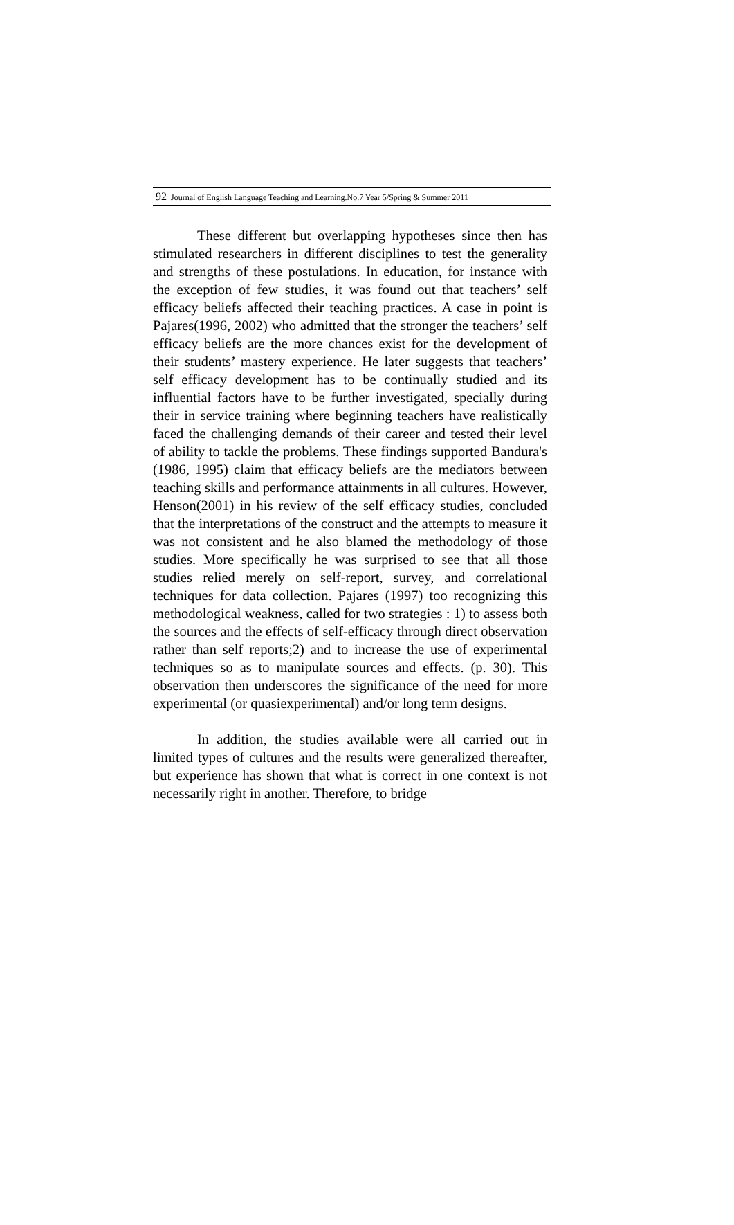92 Journal of English Language Teaching and Learning.No.7 Year 5/Spring & Summer 2011
These different but overlapping hypotheses since then has stimulated researchers in different disciplines to test the generality and strengths of these postulations. In education, for instance with the exception of few studies, it was found out that teachers’ self efficacy beliefs affected their teaching practices. A case in point is Pajares(1996, 2002) who admitted that the stronger the teachers’ self efficacy beliefs are the more chances exist for the development of their students’ mastery experience. He later suggests that teachers’ self efficacy development has to be continually studied and its influential factors have to be further investigated, specially during their in service training where beginning teachers have realistically faced the challenging demands of their career and tested their level of ability to tackle the problems. These findings supported Bandura's (1986, 1995) claim that efficacy beliefs are the mediators between teaching skills and performance attainments in all cultures. However, Henson(2001) in his review of the self efficacy studies, concluded that the interpretations of the construct and the attempts to measure it was not consistent and he also blamed the methodology of those studies. More specifically he was surprised to see that all those studies relied merely on self-report, survey, and correlational techniques for data collection. Pajares (1997) too recognizing this methodological weakness, called for two strategies : 1) to assess both the sources and the effects of self-efficacy through direct observation rather than self reports;2) and to increase the use of experimental techniques so as to manipulate sources and effects. (p. 30). This observation then underscores the significance of the need for more experimental (or quasiexperimental) and/or long term designs.
In addition, the studies available were all carried out in limited types of cultures and the results were generalized thereafter, but experience has shown that what is correct in one context is not necessarily right in another. Therefore, to bridge